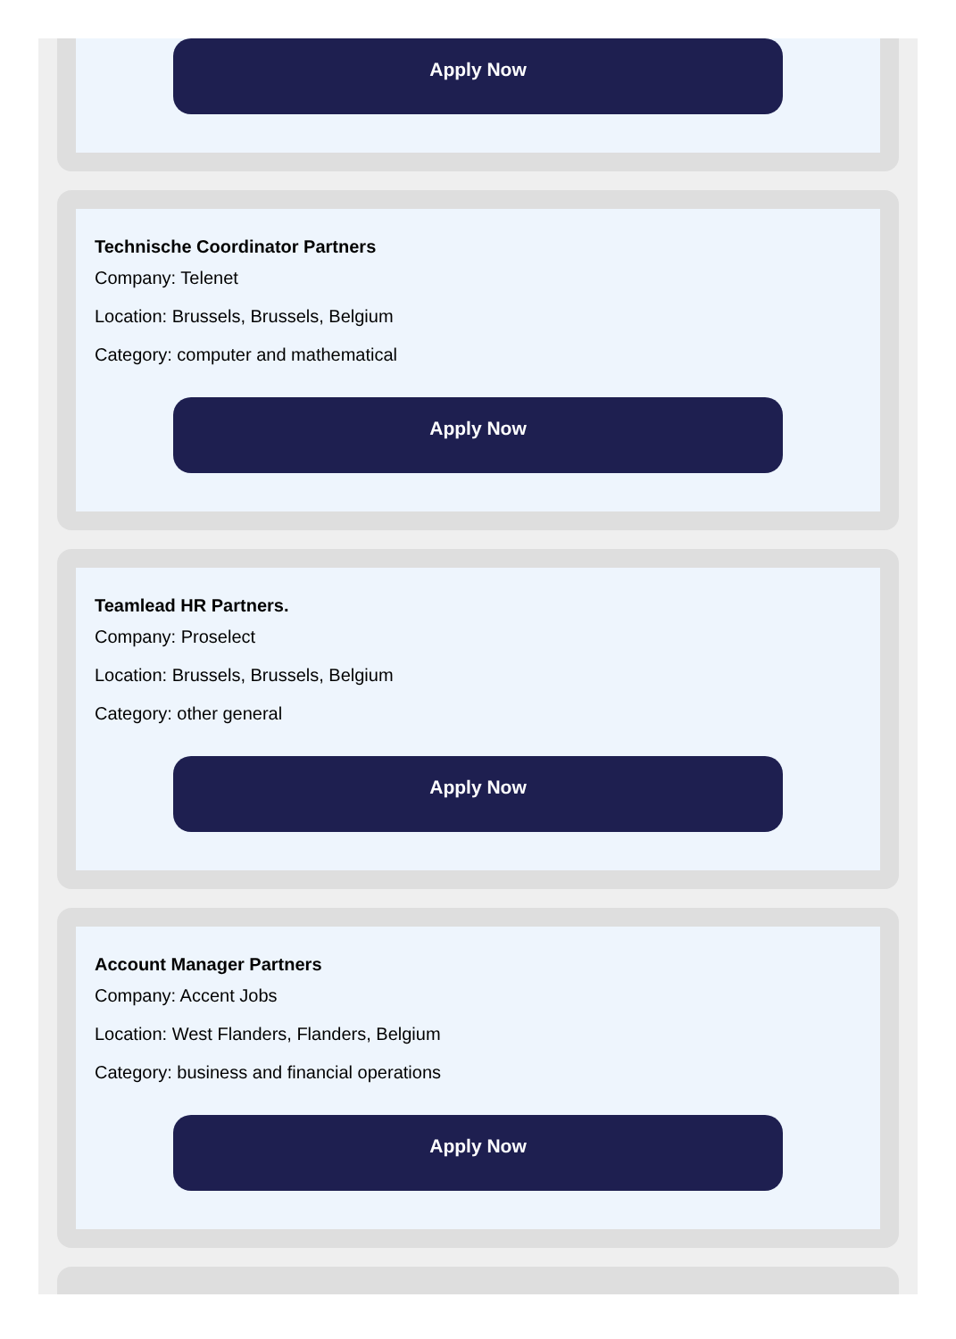Apply Now
Technische Coordinator Partners
Company: Telenet
Location: Brussels, Brussels, Belgium
Category: computer and mathematical
Apply Now
Teamlead HR Partners.
Company: Proselect
Location: Brussels, Brussels, Belgium
Category: other general
Apply Now
Account Manager Partners
Company: Accent Jobs
Location: West Flanders, Flanders, Belgium
Category: business and financial operations
Apply Now